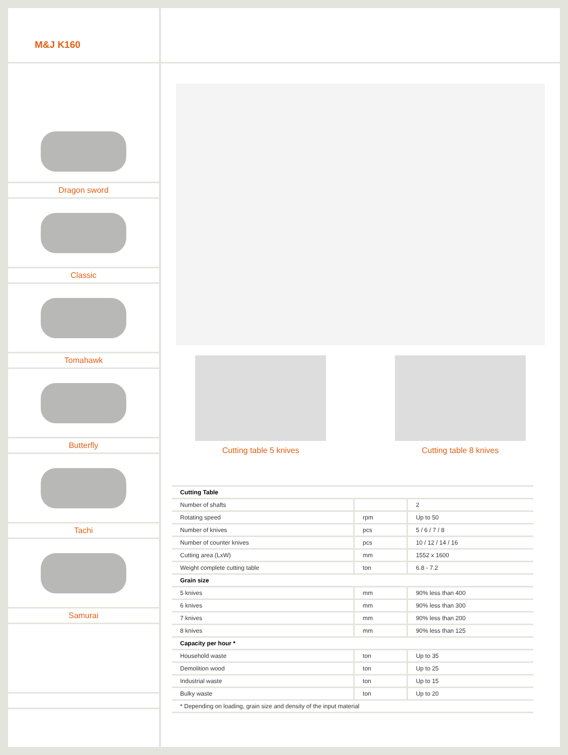M&J K160
Dragon sword
Classic
Tomahawk
Butterfly
Tachi
Samurai
Cutting table 5 knives Cutting table 8 knives
| Cutting Table | | |
| --- | --- | --- |
| Number of shafts | | 2 |
| Rotating speed | rpm | Up to 50 |
| Number of knives | pcs | 5 / 6 / 7 / 8 |
| Number of counter knives | pcs | 10 / 12 / 14 / 16 |
| Cutting area (LxW) | mm | 1552 x 1600 |
| Weight complete cutting table | ton | 6.8 - 7.2 |
| Grain size | | |
| 5 knives | mm | 90% less than 400 |
| 6 knives | mm | 90% less than 300 |
| 7 knives | mm | 90% less than 200 |
| 8 knives | mm | 90% less than 125 |
| Capacity per hour * | | |
| Household waste | ton | Up to 35 |
| Demolition wood | ton | Up to 25 |
| Industrial waste | ton | Up to 15 |
| Bulky waste | ton | Up to 20 |
| * Depending on loading, grain size and density of the input material | | |